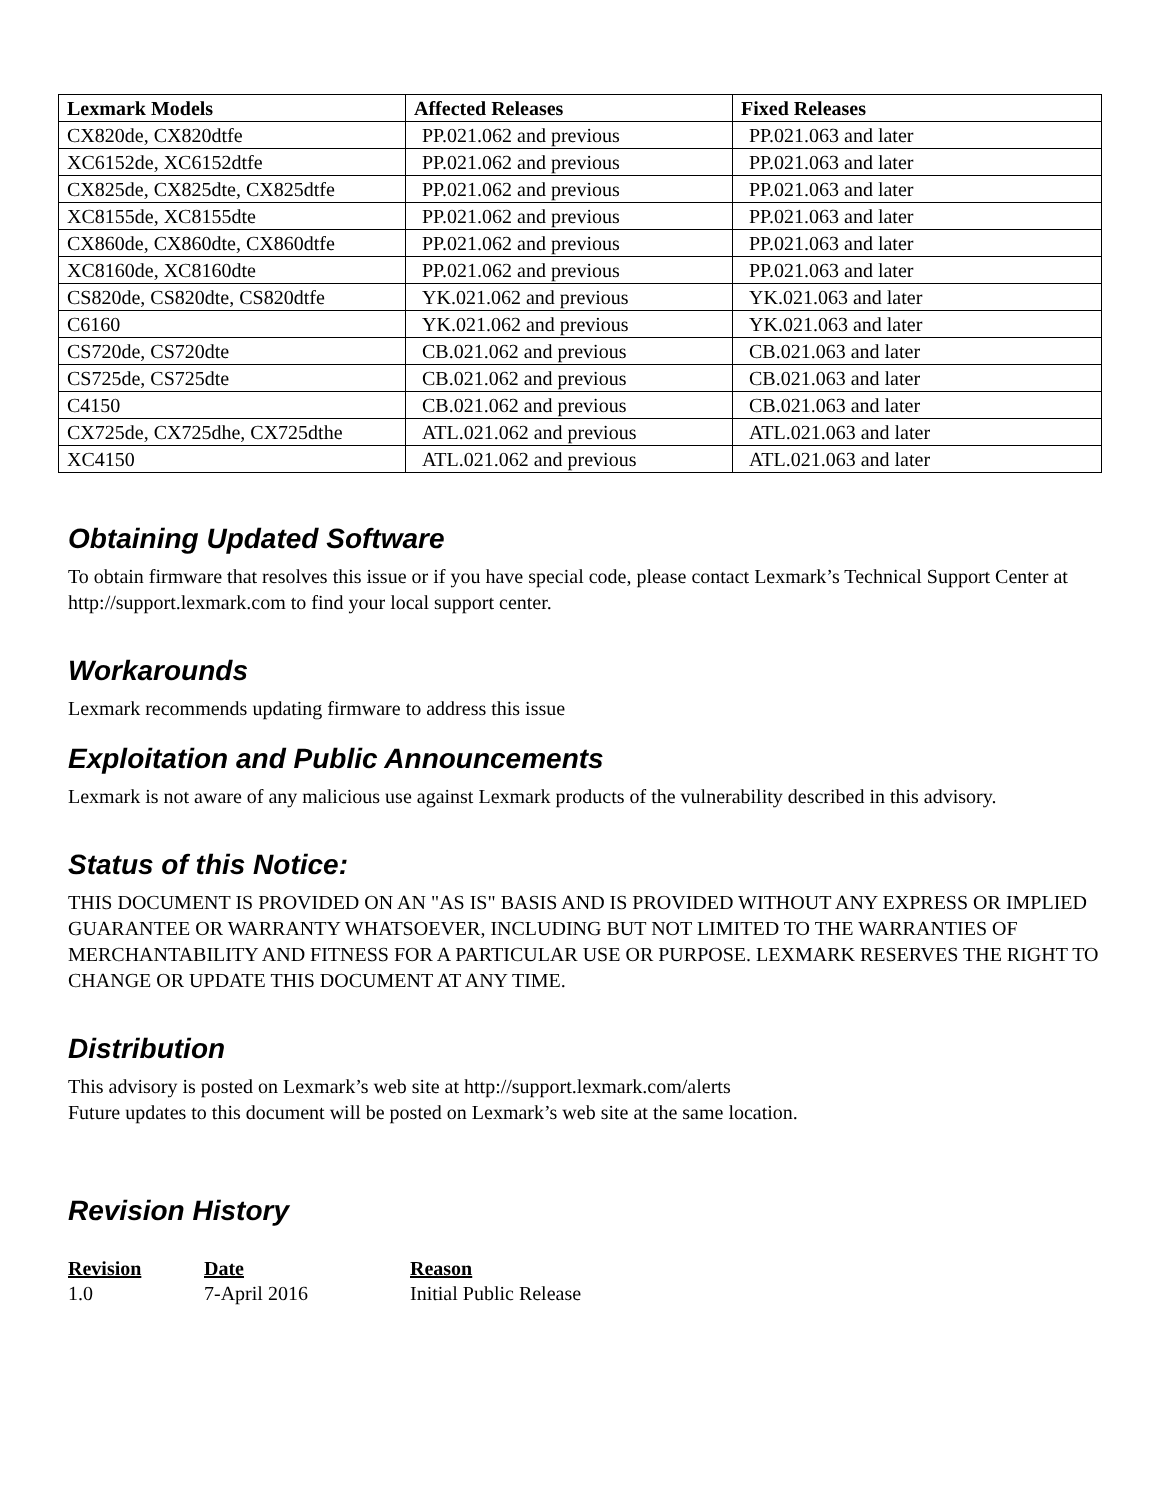| Lexmark Models | Affected Releases | Fixed Releases |
| --- | --- | --- |
| CX820de, CX820dtfe | PP.021.062 and previous | PP.021.063 and later |
| XC6152de, XC6152dtfe | PP.021.062 and previous | PP.021.063 and later |
| CX825de, CX825dte, CX825dtfe | PP.021.062 and previous | PP.021.063 and later |
| XC8155de, XC8155dte | PP.021.062 and previous | PP.021.063 and later |
| CX860de, CX860dte, CX860dtfe | PP.021.062 and previous | PP.021.063 and later |
| XC8160de, XC8160dte | PP.021.062 and previous | PP.021.063 and later |
| CS820de, CS820dte, CS820dtfe | YK.021.062 and previous | YK.021.063 and later |
| C6160 | YK.021.062 and previous | YK.021.063 and later |
| CS720de, CS720dte | CB.021.062 and previous | CB.021.063 and later |
| CS725de, CS725dte | CB.021.062 and previous | CB.021.063 and later |
| C4150 | CB.021.062 and previous | CB.021.063 and later |
| CX725de, CX725dhe, CX725dthe | ATL.021.062 and previous | ATL.021.063 and later |
| XC4150 | ATL.021.062 and previous | ATL.021.063 and later |
Obtaining Updated Software
To obtain firmware that resolves this issue or if you have special code, please contact Lexmark’s Technical Support Center at http://support.lexmark.com to find your local support center.
Workarounds
Lexmark recommends updating firmware to address this issue
Exploitation and Public Announcements
Lexmark is not aware of any malicious use against Lexmark products of the vulnerability described in this advisory.
Status of this Notice:
THIS DOCUMENT IS PROVIDED ON AN "AS IS" BASIS AND IS PROVIDED WITHOUT ANY EXPRESS OR IMPLIED GUARANTEE OR WARRANTY WHATSOEVER, INCLUDING BUT NOT LIMITED TO THE WARRANTIES OF MERCHANTABILITY AND FITNESS FOR A PARTICULAR USE OR PURPOSE. LEXMARK RESERVES THE RIGHT TO CHANGE OR UPDATE THIS DOCUMENT AT ANY TIME.
Distribution
This advisory is posted on Lexmark’s web site at http://support.lexmark.com/alerts
Future updates to this document will be posted on Lexmark’s web site at the same location.
Revision History
| Revision | Date | Reason |
| --- | --- | --- |
| 1.0 | 7-April 2016 | Initial Public Release |